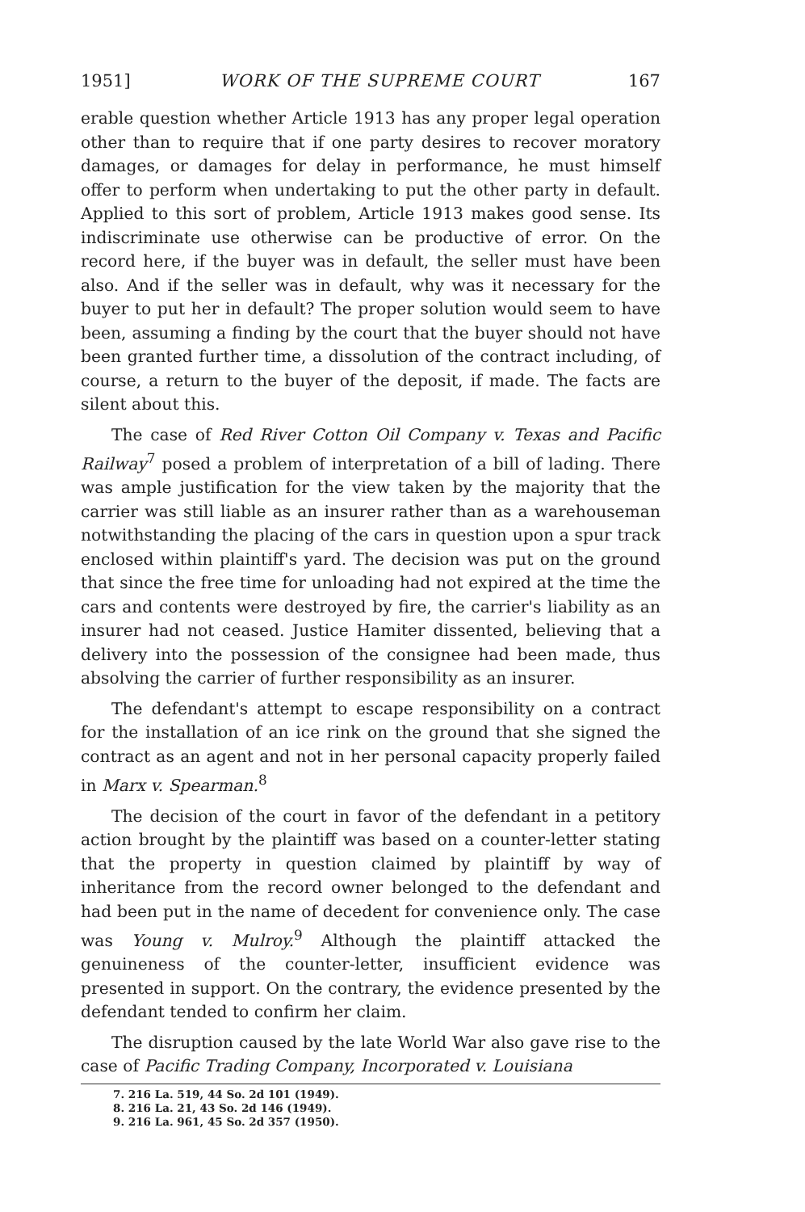1951] WORK OF THE SUPREME COURT 167
erable question whether Article 1913 has any proper legal operation other than to require that if one party desires to recover moratory damages, or damages for delay in performance, he must himself offer to perform when undertaking to put the other party in default. Applied to this sort of problem, Article 1913 makes good sense. Its indiscriminate use otherwise can be productive of error. On the record here, if the buyer was in default, the seller must have been also. And if the seller was in default, why was it necessary for the buyer to put her in default? The proper solution would seem to have been, assuming a finding by the court that the buyer should not have been granted further time, a dissolution of the contract including, of course, a return to the buyer of the deposit, if made. The facts are silent about this.
The case of Red River Cotton Oil Company v. Texas and Pacific Railway<sup>7</sup> posed a problem of interpretation of a bill of lading. There was ample justification for the view taken by the majority that the carrier was still liable as an insurer rather than as a warehouseman notwithstanding the placing of the cars in question upon a spur track enclosed within plaintiff's yard. The decision was put on the ground that since the free time for unloading had not expired at the time the cars and contents were destroyed by fire, the carrier's liability as an insurer had not ceased. Justice Hamiter dissented, believing that a delivery into the possession of the consignee had been made, thus absolving the carrier of further responsibility as an insurer.
The defendant's attempt to escape responsibility on a contract for the installation of an ice rink on the ground that she signed the contract as an agent and not in her personal capacity properly failed in Marx v. Spearman.<sup>8</sup>
The decision of the court in favor of the defendant in a petitory action brought by the plaintiff was based on a counter-letter stating that the property in question claimed by plaintiff by way of inheritance from the record owner belonged to the defendant and had been put in the name of decedent for convenience only. The case was Young v. Mulroy.<sup>9</sup> Although the plaintiff attacked the genuineness of the counter-letter, insufficient evidence was presented in support. On the contrary, the evidence presented by the defendant tended to confirm her claim.
The disruption caused by the late World War also gave rise to the case of Pacific Trading Company, Incorporated v. Louisiana
7. 216 La. 519, 44 So. 2d 101 (1949).
8. 216 La. 21, 43 So. 2d 146 (1949).
9. 216 La. 961, 45 So. 2d 357 (1950).